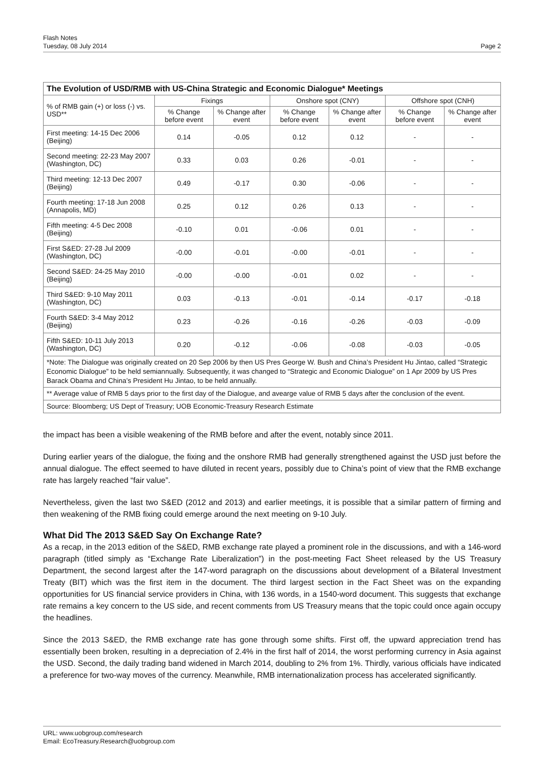Flash Notes
Tuesday, 08 July 2014
Page 2
| The Evolution of USD/RMB with US-China Strategic and Economic Dialogue* Meetings | | | | | | |
| --- | --- | --- | --- | --- | --- | --- |
| % of RMB gain (+) or loss (-) vs. USD** | Fixings | | Onshore spot (CNY) | | Offshore spot (CNH) | |
| | % Change before event | % Change after event | % Change before event | % Change after event | % Change before event | % Change after event |
| First meeting: 14-15 Dec 2006 (Beijing) | 0.14 | -0.05 | 0.12 | 0.12 | - | - |
| Second meeting: 22-23 May 2007 (Washington, DC) | 0.33 | 0.03 | 0.26 | -0.01 | - | - |
| Third meeting: 12-13 Dec 2007 (Beijing) | 0.49 | -0.17 | 0.30 | -0.06 | - | - |
| Fourth meeting: 17-18 Jun 2008 (Annapolis, MD) | 0.25 | 0.12 | 0.26 | 0.13 | - | - |
| Fifth meeting: 4-5 Dec 2008 (Beijing) | -0.10 | 0.01 | -0.06 | 0.01 | - | - |
| First S&ED: 27-28 Jul 2009 (Washington, DC) | -0.00 | -0.01 | -0.00 | -0.01 | - | - |
| Second S&ED: 24-25 May 2010 (Beijing) | -0.00 | -0.00 | -0.01 | 0.02 | - | - |
| Third S&ED: 9-10 May 2011 (Washington, DC) | 0.03 | -0.13 | -0.01 | -0.14 | -0.17 | -0.18 |
| Fourth S&ED: 3-4 May 2012 (Beijing) | 0.23 | -0.26 | -0.16 | -0.26 | -0.03 | -0.09 |
| Fifth S&ED: 10-11 July 2013 (Washington, DC) | 0.20 | -0.12 | -0.06 | -0.08 | -0.03 | -0.05 |
| *Note: The Dialogue was originally created on 20 Sep 2006 by then US Pres George W. Bush and China’s President Hu Jintao, called “Strategic Economic Dialogue” to be held semiannually. Subsequently, it was changed to “Strategic and Economic Dialogue” on 1 Apr 2009 by US Pres Barack Obama and China’s President Hu Jintao, to be held annually. | | | | | | |
| ** Average value of RMB 5 days prior to the first day of the Dialogue, and avearge value of RMB 5 days after the conclusion of the event. | | | | | | |
| Source: Bloomberg; US Dept of Treasury; UOB Economic-Treasury Research Estimate | | | | | | |
the impact has been a visible weakening of the RMB before and after the event, notably since 2011.
During earlier years of the dialogue, the fixing and the onshore RMB had generally strengthened against the USD just before the annual dialogue. The effect seemed to have diluted in recent years, possibly due to China’s point of view that the RMB exchange rate has largely reached “fair value”.
Nevertheless, given the last two S&ED (2012 and 2013) and earlier meetings, it is possible that a similar pattern of firming and then weakening of the RMB fixing could emerge around the next meeting on 9-10 July.
What Did The 2013 S&ED Say On Exchange Rate?
As a recap, in the 2013 edition of the S&ED, RMB exchange rate played a prominent role in the discussions, and with a 146-word paragraph (titled simply as “Exchange Rate Liberalization”) in the post-meeting Fact Sheet released by the US Treasury Department, the second largest after the 147-word paragraph on the discussions about development of a Bilateral Investment Treaty (BIT) which was the first item in the document. The third largest section in the Fact Sheet was on the expanding opportunities for US financial service providers in China, with 136 words, in a 1540-word document. This suggests that exchange rate remains a key concern to the US side, and recent comments from US Treasury means that the topic could once again occupy the headlines.
Since the 2013 S&ED, the RMB exchange rate has gone through some shifts. First off, the upward appreciation trend has essentially been broken, resulting in a depreciation of 2.4% in the first half of 2014, the worst performing currency in Asia against the USD. Second, the daily trading band widened in March 2014, doubling to 2% from 1%. Thirdly, various officials have indicated a preference for two-way moves of the currency. Meanwhile, RMB internationalization process has accelerated significantly.
URL: www.uobgroup.com/research
Email: EcoTreasury.Research@uobgroup.com